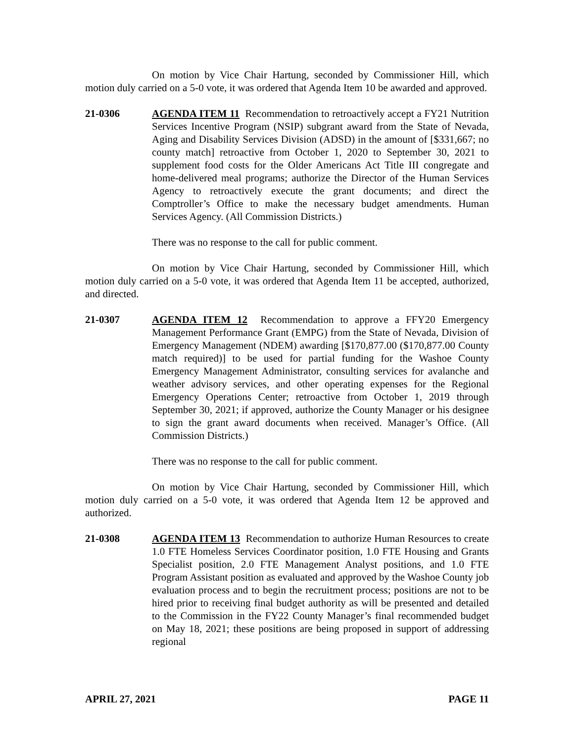On motion by Vice Chair Hartung, seconded by Commissioner Hill, which motion duly carried on a 5-0 vote, it was ordered that Agenda Item 10 be awarded and approved.
21-0306 AGENDA ITEM 11 Recommendation to retroactively accept a FY21 Nutrition Services Incentive Program (NSIP) subgrant award from the State of Nevada, Aging and Disability Services Division (ADSD) in the amount of [$331,667; no county match] retroactive from October 1, 2020 to September 30, 2021 to supplement food costs for the Older Americans Act Title III congregate and home-delivered meal programs; authorize the Director of the Human Services Agency to retroactively execute the grant documents; and direct the Comptroller’s Office to make the necessary budget amendments. Human Services Agency. (All Commission Districts.)
There was no response to the call for public comment.
On motion by Vice Chair Hartung, seconded by Commissioner Hill, which motion duly carried on a 5-0 vote, it was ordered that Agenda Item 11 be accepted, authorized, and directed.
21-0307 AGENDA ITEM 12 Recommendation to approve a FFY20 Emergency Management Performance Grant (EMPG) from the State of Nevada, Division of Emergency Management (NDEM) awarding [$170,877.00 ($170,877.00 County match required)] to be used for partial funding for the Washoe County Emergency Management Administrator, consulting services for avalanche and weather advisory services, and other operating expenses for the Regional Emergency Operations Center; retroactive from October 1, 2019 through September 30, 2021; if approved, authorize the County Manager or his designee to sign the grant award documents when received. Manager’s Office. (All Commission Districts.)
There was no response to the call for public comment.
On motion by Vice Chair Hartung, seconded by Commissioner Hill, which motion duly carried on a 5-0 vote, it was ordered that Agenda Item 12 be approved and authorized.
21-0308 AGENDA ITEM 13 Recommendation to authorize Human Resources to create 1.0 FTE Homeless Services Coordinator position, 1.0 FTE Housing and Grants Specialist position, 2.0 FTE Management Analyst positions, and 1.0 FTE Program Assistant position as evaluated and approved by the Washoe County job evaluation process and to begin the recruitment process; positions are not to be hired prior to receiving final budget authority as will be presented and detailed to the Commission in the FY22 County Manager’s final recommended budget on May 18, 2021; these positions are being proposed in support of addressing regional
APRIL 27, 2021 PAGE 11